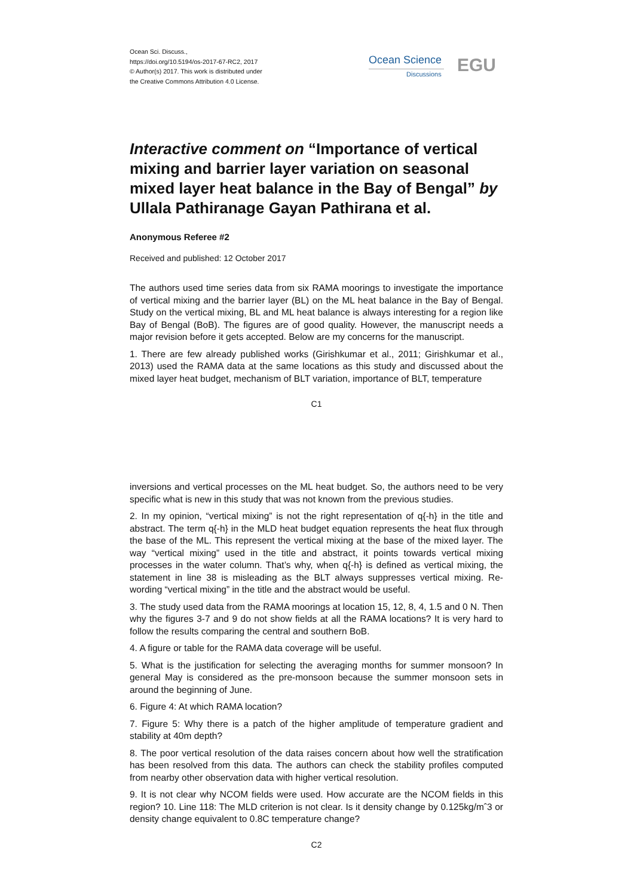Ocean Sci. Discuss.,
https://doi.org/10.5194/os-2017-67-RC2, 2017
© Author(s) 2017. This work is distributed under
the Creative Commons Attribution 4.0 License.
Ocean Science
Discussions EGU
Interactive comment on “Importance of vertical mixing and barrier layer variation on seasonal mixed layer heat balance in the Bay of Bengal” by Ullala Pathiranage Gayan Pathirana et al.
Anonymous Referee #2
Received and published: 12 October 2017
The authors used time series data from six RAMA moorings to investigate the importance of vertical mixing and the barrier layer (BL) on the ML heat balance in the Bay of Bengal. Study on the vertical mixing, BL and ML heat balance is always interesting for a region like Bay of Bengal (BoB). The figures are of good quality. However, the manuscript needs a major revision before it gets accepted. Below are my concerns for the manuscript.
1. There are few already published works (Girishkumar et al., 2011; Girishkumar et al., 2013) used the RAMA data at the same locations as this study and discussed about the mixed layer heat budget, mechanism of BLT variation, importance of BLT, temperature
C1
inversions and vertical processes on the ML heat budget. So, the authors need to be very specific what is new in this study that was not known from the previous studies.
2. In my opinion, “vertical mixing” is not the right representation of q{-h} in the title and abstract. The term q{-h} in the MLD heat budget equation represents the heat flux through the base of the ML. This represent the vertical mixing at the base of the mixed layer. The way “vertical mixing” used in the title and abstract, it points towards vertical mixing processes in the water column. That’s why, when q{-h} is defined as vertical mixing, the statement in line 38 is misleading as the BLT always suppresses vertical mixing. Re-wording “vertical mixing” in the title and the abstract would be useful.
3. The study used data from the RAMA moorings at location 15, 12, 8, 4, 1.5 and 0 N. Then why the figures 3-7 and 9 do not show fields at all the RAMA locations? It is very hard to follow the results comparing the central and southern BoB.
4. A figure or table for the RAMA data coverage will be useful.
5. What is the justification for selecting the averaging months for summer monsoon? In general May is considered as the pre-monsoon because the summer monsoon sets in around the beginning of June.
6. Figure 4: At which RAMA location?
7. Figure 5: Why there is a patch of the higher amplitude of temperature gradient and stability at 40m depth?
8. The poor vertical resolution of the data raises concern about how well the stratification has been resolved from this data. The authors can check the stability profiles computed from nearby other observation data with higher vertical resolution.
9. It is not clear why NCOM fields were used. How accurate are the NCOM fields in this region? 10. Line 118: The MLD criterion is not clear. Is it density change by 0.125kg/mˆ3 or density change equivalent to 0.8C temperature change?
C2